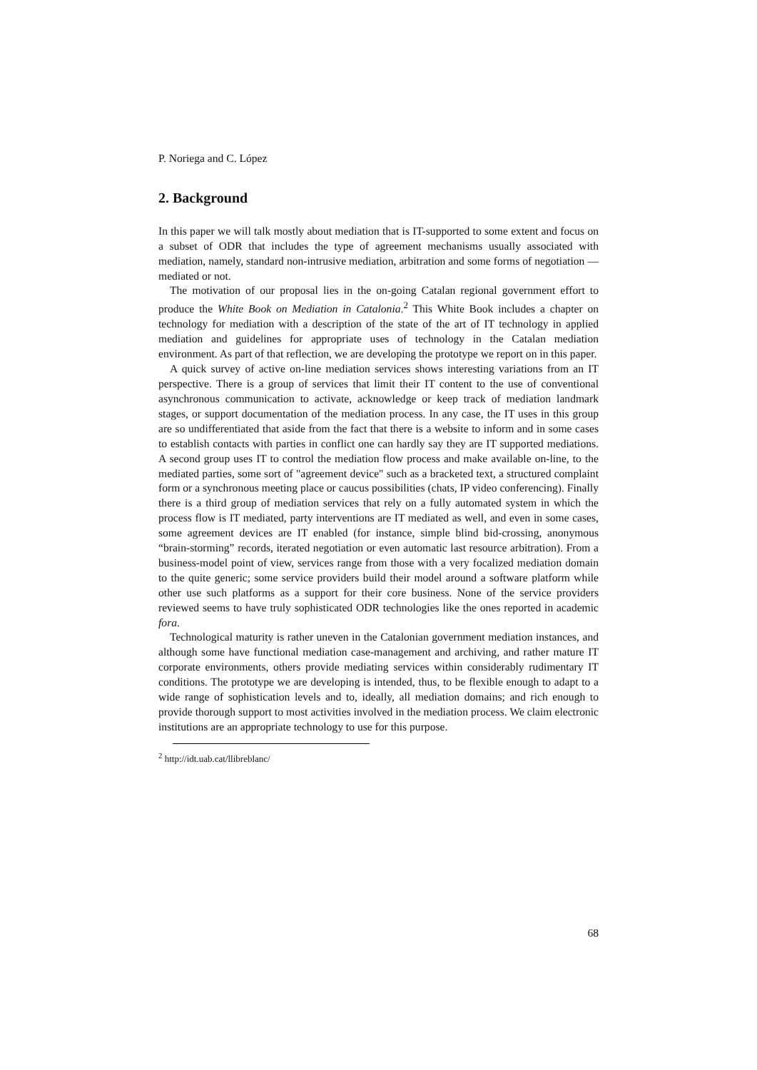P. Noriega and C. López
2. Background
In this paper we will talk mostly about mediation that is IT-supported to some extent and focus on a subset of ODR that includes the type of agreement mechanisms usually associated with mediation, namely, standard non-intrusive mediation, arbitration and some forms of negotiation —mediated or not.
The motivation of our proposal lies in the on-going Catalan regional government effort to produce the White Book on Mediation in Catalonia.<sup>2</sup> This White Book includes a chapter on technology for mediation with a description of the state of the art of IT technology in applied mediation and guidelines for appropriate uses of technology in the Catalan mediation environment. As part of that reflection, we are developing the prototype we report on in this paper.
A quick survey of active on-line mediation services shows interesting variations from an IT perspective. There is a group of services that limit their IT content to the use of conventional asynchronous communication to activate, acknowledge or keep track of mediation landmark stages, or support documentation of the mediation process. In any case, the IT uses in this group are so undifferentiated that aside from the fact that there is a website to inform and in some cases to establish contacts with parties in conflict one can hardly say they are IT supported mediations. A second group uses IT to control the mediation flow process and make available on-line, to the mediated parties, some sort of "agreement device" such as a bracketed text, a structured complaint form or a synchronous meeting place or caucus possibilities (chats, IP video conferencing). Finally there is a third group of mediation services that rely on a fully automated system in which the process flow is IT mediated, party interventions are IT mediated as well, and even in some cases, some agreement devices are IT enabled (for instance, simple blind bid-crossing, anonymous “brain-storming” records, iterated negotiation or even automatic last resource arbitration). From a business-model point of view, services range from those with a very focalized mediation domain to the quite generic; some service providers build their model around a software platform while other use such platforms as a support for their core business. None of the service providers reviewed seems to have truly sophisticated ODR technologies like the ones reported in academic fora.
Technological maturity is rather uneven in the Catalonian government mediation instances, and although some have functional mediation case-management and archiving, and rather mature IT corporate environments, others provide mediating services within considerably rudimentary IT conditions. The prototype we are developing is intended, thus, to be flexible enough to adapt to a wide range of sophistication levels and to, ideally, all mediation domains; and rich enough to provide thorough support to most activities involved in the mediation process. We claim electronic institutions are an appropriate technology to use for this purpose.
<sup>2</sup> http://idt.uab.cat/llibreblanc/
68